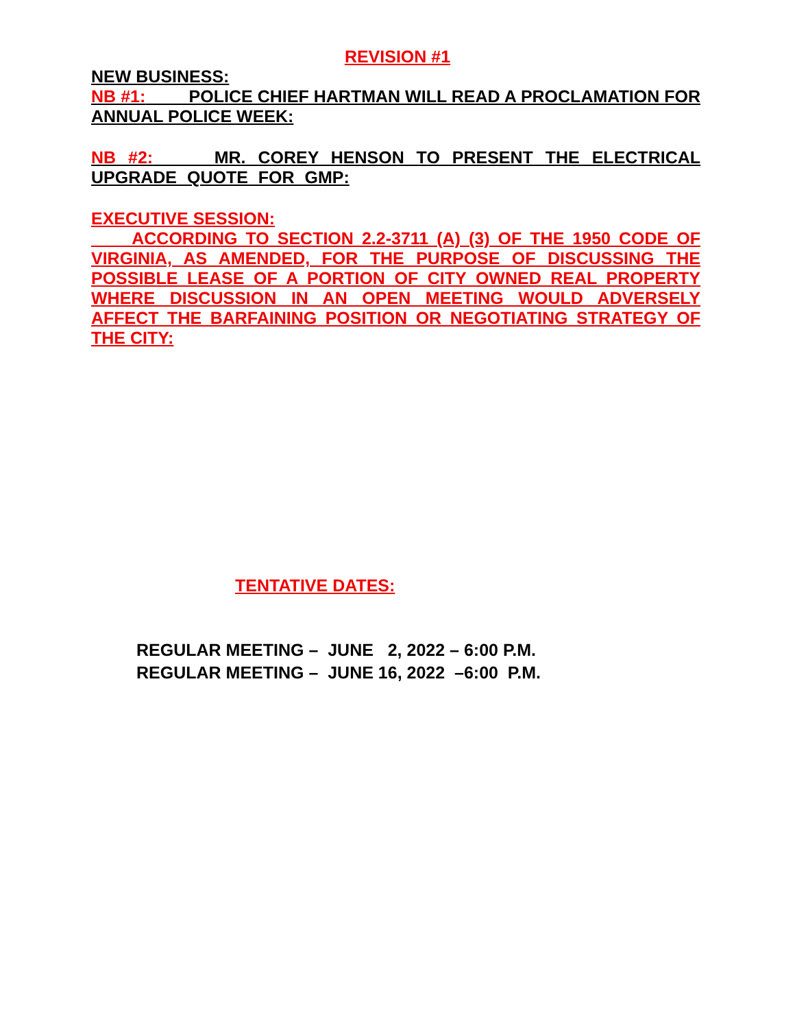REVISION #1
NEW BUSINESS:
NB #1: POLICE CHIEF HARTMAN WILL READ A PROCLAMATION FOR ANNUAL POLICE WEEK:
NB #2: MR. COREY HENSON TO PRESENT THE ELECTRICAL UPGRADE QUOTE FOR GMP:
EXECUTIVE SESSION:
ACCORDING TO SECTION 2.2-3711 (A) (3) OF THE 1950 CODE OF VIRGINIA, AS AMENDED, FOR THE PURPOSE OF DISCUSSING THE POSSIBLE LEASE OF A PORTION OF CITY OWNED REAL PROPERTY WHERE DISCUSSION IN AN OPEN MEETING WOULD ADVERSELY AFFECT THE BARFAINING POSITION OR NEGOTIATING STRATEGY OF THE CITY:
TENTATIVE DATES:
REGULAR MEETING – JUNE 2, 2022 – 6:00 P.M.
REGULAR MEETING – JUNE 16, 2022 –6:00 P.M.